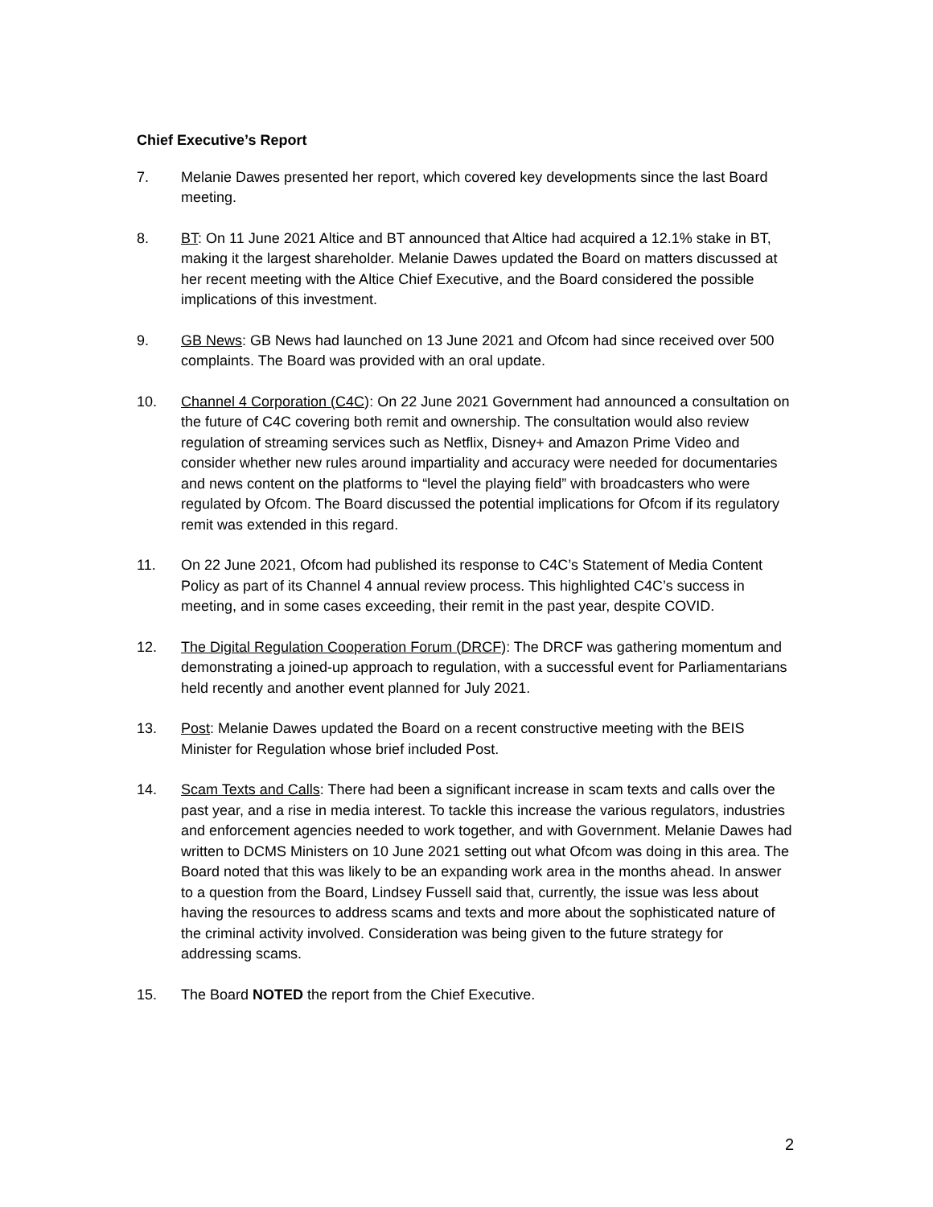Chief Executive’s Report
7. Melanie Dawes presented her report, which covered key developments since the last Board meeting.
8. BT: On 11 June 2021 Altice and BT announced that Altice had acquired a 12.1% stake in BT, making it the largest shareholder. Melanie Dawes updated the Board on matters discussed at her recent meeting with the Altice Chief Executive, and the Board considered the possible implications of this investment.
9. GB News: GB News had launched on 13 June 2021 and Ofcom had since received over 500 complaints. The Board was provided with an oral update.
10. Channel 4 Corporation (C4C): On 22 June 2021 Government had announced a consultation on the future of C4C covering both remit and ownership. The consultation would also review regulation of streaming services such as Netflix, Disney+ and Amazon Prime Video and consider whether new rules around impartiality and accuracy were needed for documentaries and news content on the platforms to “level the playing field” with broadcasters who were regulated by Ofcom. The Board discussed the potential implications for Ofcom if its regulatory remit was extended in this regard.
11. On 22 June 2021, Ofcom had published its response to C4C’s Statement of Media Content Policy as part of its Channel 4 annual review process. This highlighted C4C’s success in meeting, and in some cases exceeding, their remit in the past year, despite COVID.
12. The Digital Regulation Cooperation Forum (DRCF): The DRCF was gathering momentum and demonstrating a joined-up approach to regulation, with a successful event for Parliamentarians held recently and another event planned for July 2021.
13. Post: Melanie Dawes updated the Board on a recent constructive meeting with the BEIS Minister for Regulation whose brief included Post.
14. Scam Texts and Calls: There had been a significant increase in scam texts and calls over the past year, and a rise in media interest. To tackle this increase the various regulators, industries and enforcement agencies needed to work together, and with Government. Melanie Dawes had written to DCMS Ministers on 10 June 2021 setting out what Ofcom was doing in this area. The Board noted that this was likely to be an expanding work area in the months ahead. In answer to a question from the Board, Lindsey Fussell said that, currently, the issue was less about having the resources to address scams and texts and more about the sophisticated nature of the criminal activity involved. Consideration was being given to the future strategy for addressing scams.
15. The Board NOTED the report from the Chief Executive.
2